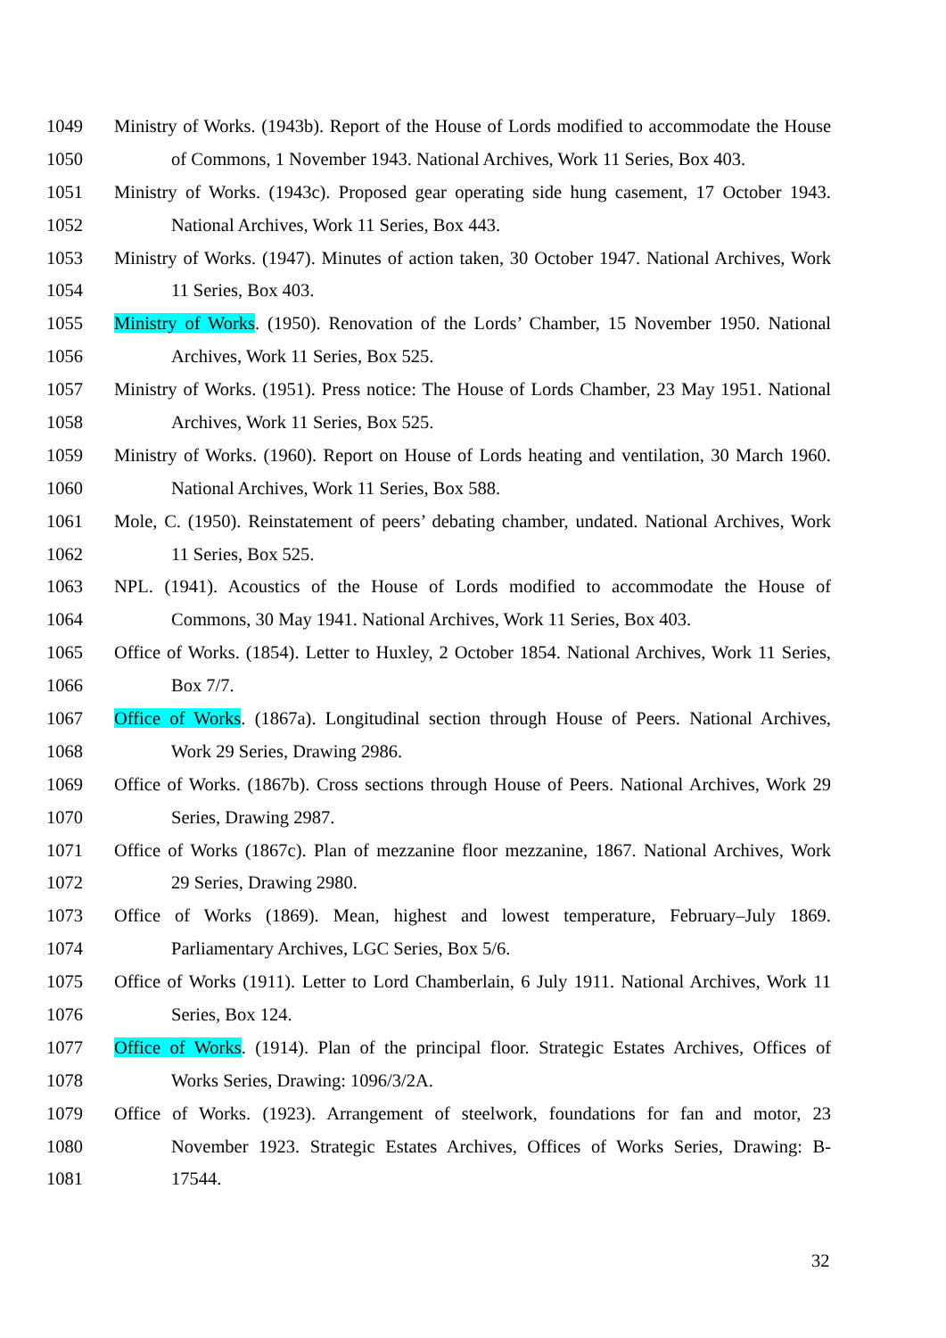1049 Ministry of Works. (1943b). Report of the House of Lords modified to accommodate the House
1050 of Commons, 1 November 1943. National Archives, Work 11 Series, Box 403.
1051 Ministry of Works. (1943c). Proposed gear operating side hung casement, 17 October 1943.
1052 National Archives, Work 11 Series, Box 443.
1053 Ministry of Works. (1947). Minutes of action taken, 30 October 1947. National Archives, Work
1054 11 Series, Box 403.
1055 Ministry of Works. (1950). Renovation of the Lords’ Chamber, 15 November 1950. National
1056 Archives, Work 11 Series, Box 525.
1057 Ministry of Works. (1951). Press notice: The House of Lords Chamber, 23 May 1951. National
1058 Archives, Work 11 Series, Box 525.
1059 Ministry of Works. (1960). Report on House of Lords heating and ventilation, 30 March 1960.
1060 National Archives, Work 11 Series, Box 588.
1061 Mole, C. (1950). Reinstatement of peers’ debating chamber, undated. National Archives, Work
1062 11 Series, Box 525.
1063 NPL. (1941). Acoustics of the House of Lords modified to accommodate the House of
1064 Commons, 30 May 1941. National Archives, Work 11 Series, Box 403.
1065 Office of Works. (1854). Letter to Huxley, 2 October 1854. National Archives, Work 11 Series,
1066 Box 7/7.
1067 Office of Works. (1867a). Longitudinal section through House of Peers. National Archives,
1068 Work 29 Series, Drawing 2986.
1069 Office of Works. (1867b). Cross sections through House of Peers. National Archives, Work 29
1070 Series, Drawing 2987.
1071 Office of Works (1867c). Plan of mezzanine floor mezzanine, 1867. National Archives, Work
1072 29 Series, Drawing 2980.
1073 Office of Works (1869). Mean, highest and lowest temperature, February–July 1869.
1074 Parliamentary Archives, LGC Series, Box 5/6.
1075 Office of Works (1911). Letter to Lord Chamberlain, 6 July 1911. National Archives, Work 11
1076 Series, Box 124.
1077 Office of Works. (1914). Plan of the principal floor. Strategic Estates Archives, Offices of
1078 Works Series, Drawing: 1096/3/2A.
1079 Office of Works. (1923). Arrangement of steelwork, foundations for fan and motor, 23
1080 November 1923. Strategic Estates Archives, Offices of Works Series, Drawing: B-
1081 17544.
32